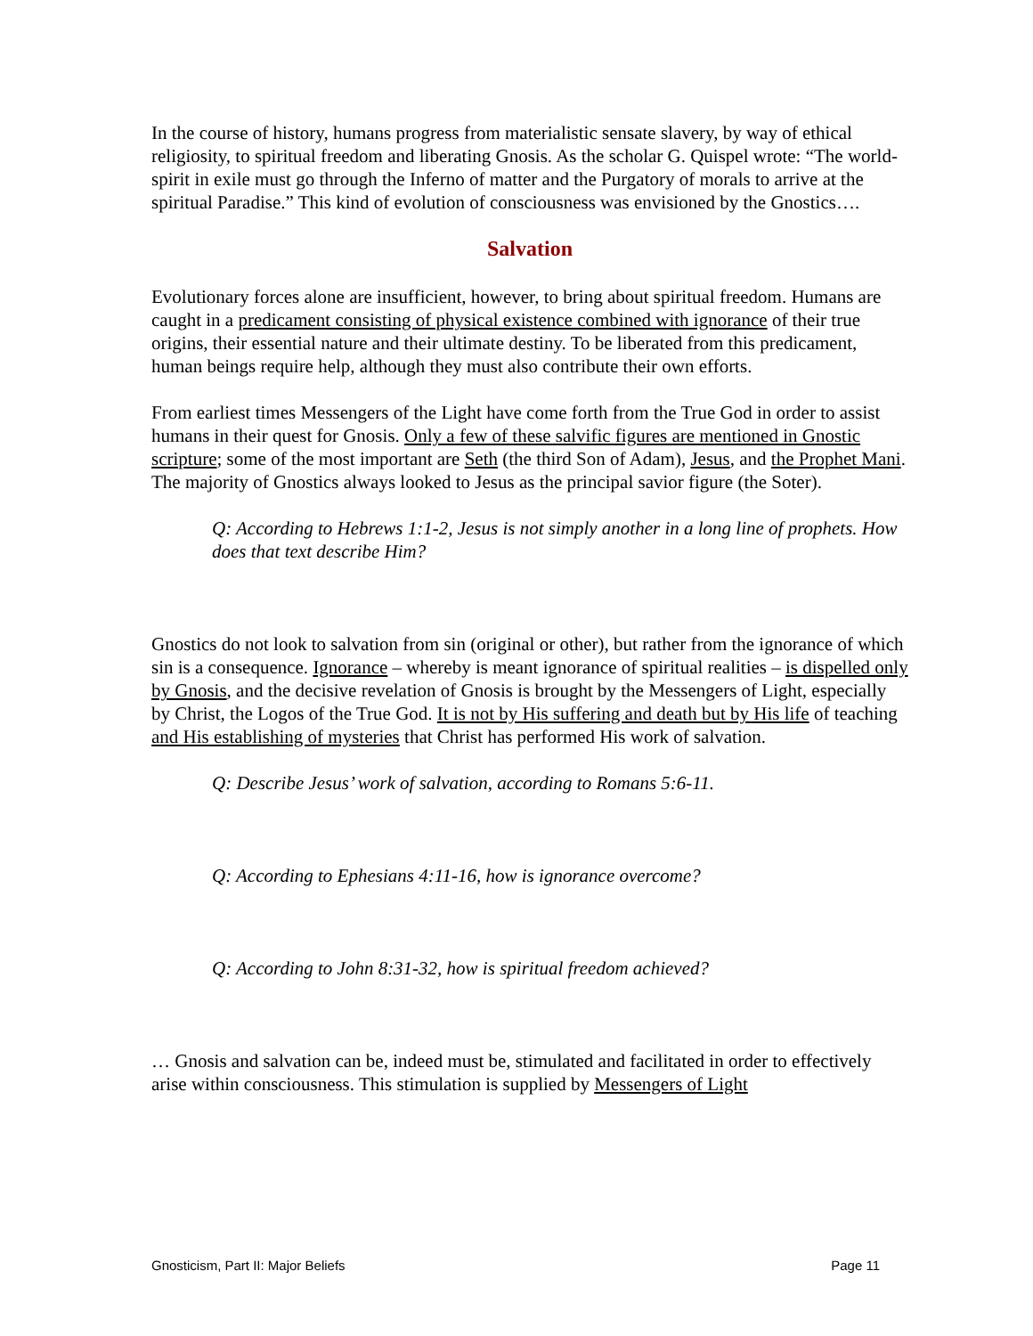In the course of history, humans progress from materialistic sensate slavery, by way of ethical religiosity, to spiritual freedom and liberating Gnosis. As the scholar G. Quispel wrote: “The world-spirit in exile must go through the Inferno of matter and the Purgatory of morals to arrive at the spiritual Paradise.” This kind of evolution of consciousness was envisioned by the Gnostics….
Salvation
Evolutionary forces alone are insufficient, however, to bring about spiritual freedom. Humans are caught in a predicament consisting of physical existence combined with ignorance of their true origins, their essential nature and their ultimate destiny. To be liberated from this predicament, human beings require help, although they must also contribute their own efforts.
From earliest times Messengers of the Light have come forth from the True God in order to assist humans in their quest for Gnosis. Only a few of these salvific figures are mentioned in Gnostic scripture; some of the most important are Seth (the third Son of Adam), Jesus, and the Prophet Mani. The majority of Gnostics always looked to Jesus as the principal savior figure (the Soter).
Q: According to Hebrews 1:1-2, Jesus is not simply another in a long line of prophets. How does that text describe Him?
Gnostics do not look to salvation from sin (original or other), but rather from the ignorance of which sin is a consequence. Ignorance – whereby is meant ignorance of spiritual realities – is dispelled only by Gnosis, and the decisive revelation of Gnosis is brought by the Messengers of Light, especially by Christ, the Logos of the True God. It is not by His suffering and death but by His life of teaching and His establishing of mysteries that Christ has performed His work of salvation.
Q: Describe Jesus’ work of salvation, according to Romans 5:6-11.
Q: According to Ephesians 4:11-16, how is ignorance overcome?
Q: According to John 8:31-32, how is spiritual freedom achieved?
… Gnosis and salvation can be, indeed must be, stimulated and facilitated in order to effectively arise within consciousness. This stimulation is supplied by Messengers of Light
Gnosticism, Part II: Major Beliefs Page 11